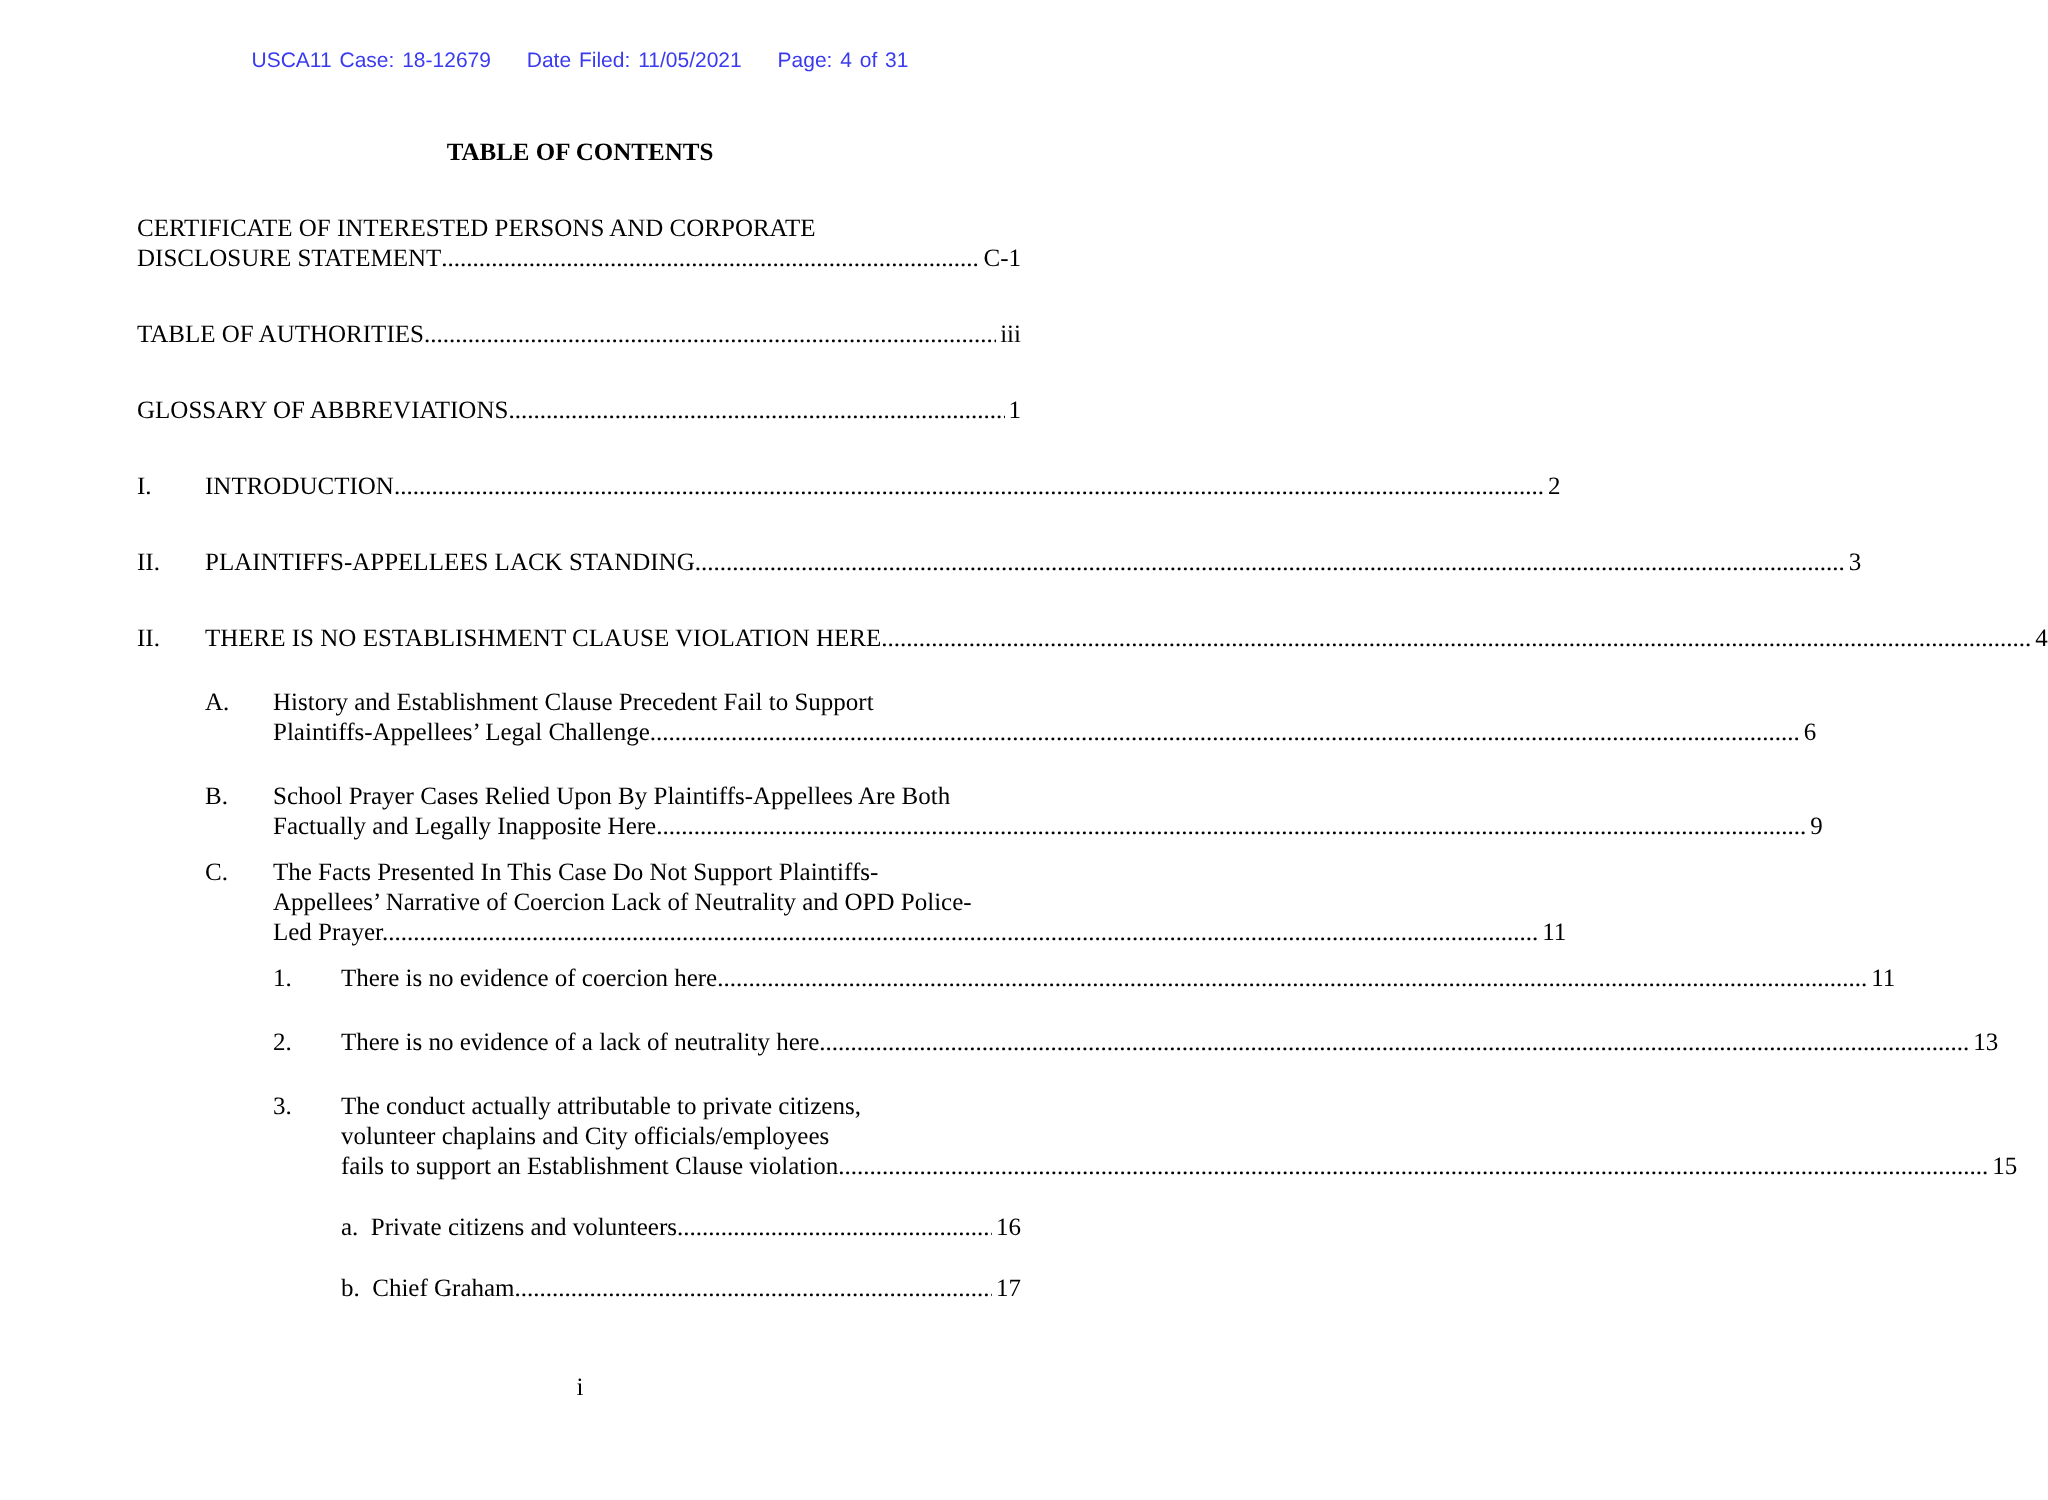USCA11 Case: 18-12679 Date Filed: 11/05/2021 Page: 4 of 31
TABLE OF CONTENTS
CERTIFICATE OF INTERESTED PERSONS AND CORPORATE
DISCLOSURE STATEMENT C-1
TABLE OF AUTHORITIES iii
GLOSSARY OF ABBREVIATIONS 1
I. INTRODUCTION 2
II. PLAINTIFFS-APPELLEES LACK STANDING 3
II. THERE IS NO ESTABLISHMENT CLAUSE VIOLATION HERE 4
A. History and Establishment Clause Precedent Fail to Support
Plaintiffs-Appellees’ Legal Challenge 6
B. School Prayer Cases Relied Upon By Plaintiffs-Appellees Are Both
Factually and Legally Inapposite Here 9
C. The Facts Presented In This Case Do Not Support Plaintiffs-
Appellees’ Narrative of Coercion Lack of Neutrality and OPD Police-
Led Prayer. 11
1. There is no evidence of coercion here 11
2. There is no evidence of a lack of neutrality here 13
3. The conduct actually attributable to private citizens,
volunteer chaplains and City officials/employees
fails to support an Establishment Clause violation 15
a. Private citizens and volunteers 16
b. Chief Graham 17
i